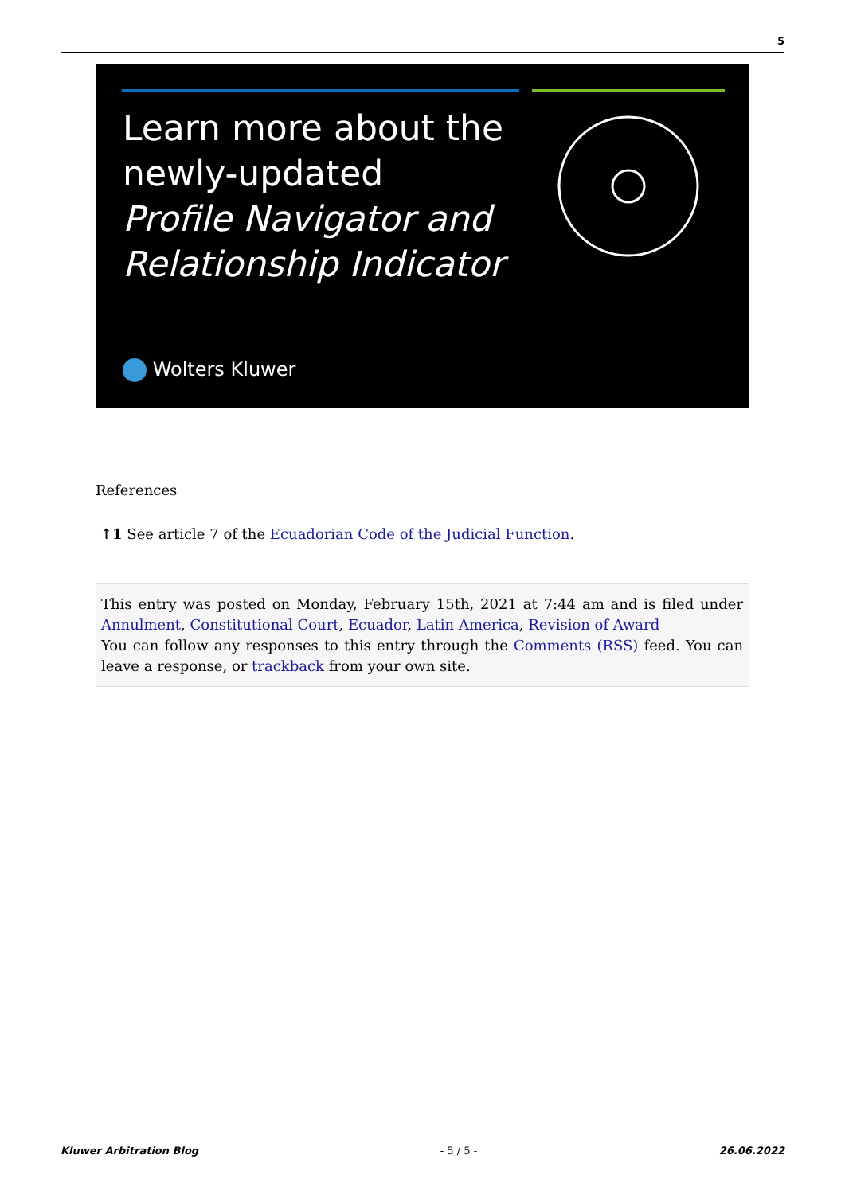5
Learn more about the
newly-updated
Profile Navigator and
Relationship Indicator
Wolters Kluwer
References
↑1 See article 7 of the Ecuadorian Code of the Judicial Function.
This entry was posted on Monday, February 15th, 2021 at 7:44 am and is filed under Annulment, Constitutional Court, Ecuador, Latin America, Revision of Award
You can follow any responses to this entry through the Comments (RSS) feed. You can leave a response, or trackback from your own site.
Kluwer Arbitration Blog - 5 / 5 - 26.06.2022